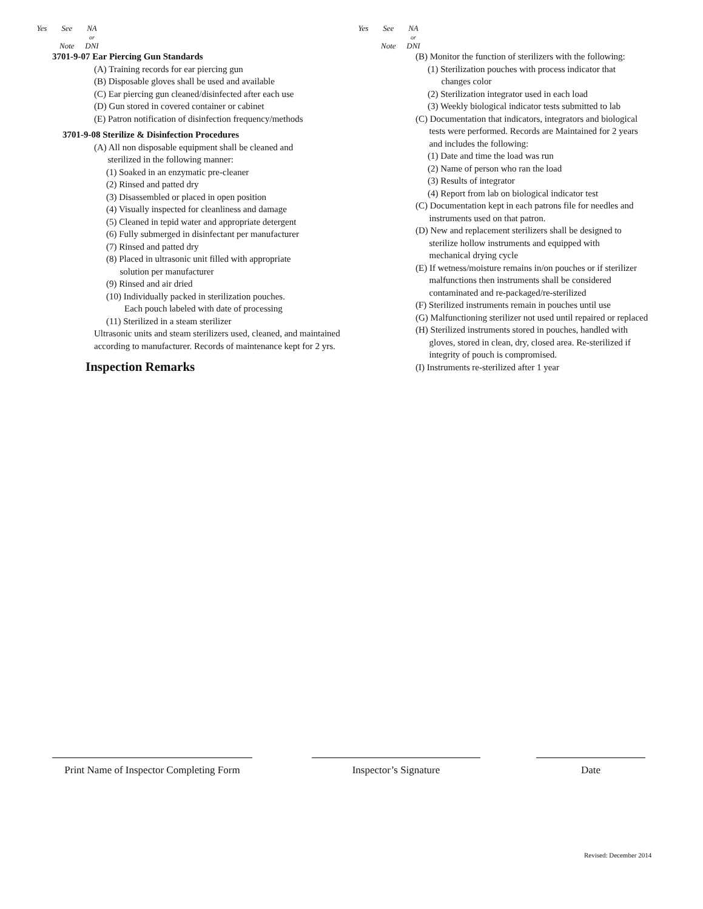Yes See NA
or
Note DNI
3701-9-07 Ear Piercing Gun Standards
(A) Training records for ear piercing gun
(B) Disposable gloves shall be used and available
(C) Ear piercing gun cleaned/disinfected after each use
(D) Gun stored in covered container or cabinet
(E) Patron notification of disinfection frequency/methods
3701-9-08 Sterilize & Disinfection Procedures
(A) All non disposable equipment shall be cleaned and
sterilized in the following manner:
(1) Soaked in an enzymatic pre-cleaner
(2) Rinsed and patted dry
(3) Disassembled or placed in open position
(4) Visually inspected for cleanliness and damage
(5) Cleaned in tepid water and appropriate detergent
(6) Fully submerged in disinfectant per manufacturer
(7) Rinsed and patted dry
(8) Placed in ultrasonic unit filled with appropriate
solution per manufacturer
(9) Rinsed and air dried
(10) Individually packed in sterilization pouches.
Each pouch labeled with date of processing
(11) Sterilized in a steam sterilizer
Ultrasonic units and steam sterilizers used, cleaned, and maintained according to manufacturer. Records of maintenance kept for 2 yrs.
Inspection Remarks
Yes See NA
or
Note DNI
(B) Monitor the function of sterilizers with the following:
(1) Sterilization pouches with process indicator that
changes color
(2) Sterilization integrator used in each load
(3) Weekly biological indicator tests submitted to lab
(C) Documentation that indicators, integrators and biological
tests were performed. Records are Maintained for 2 years
and includes the following:
(1) Date and time the load was run
(2) Name of person who ran the load
(3) Results of integrator
(4) Report from lab on biological indicator test
(C) Documentation kept in each patrons file for needles and
instruments used on that patron.
(D) New and replacement sterilizers shall be designed to
sterilize hollow instruments and equipped with
mechanical drying cycle
(E) If wetness/moisture remains in/on pouches or if sterilizer
malfunctions then instruments shall be considered
contaminated and re-packaged/re-sterilized
(F) Sterilized instruments remain in pouches until use
(G) Malfunctioning sterilizer not used until repaired or replaced
(H) Sterilized instruments stored in pouches, handled with
gloves, stored in clean, dry, closed area. Re-sterilized if
integrity of pouch is compromised.
(I) Instruments re-sterilized after 1 year
Print Name of Inspector Completing Form
Inspector’s Signature Date
Revised: December 2014